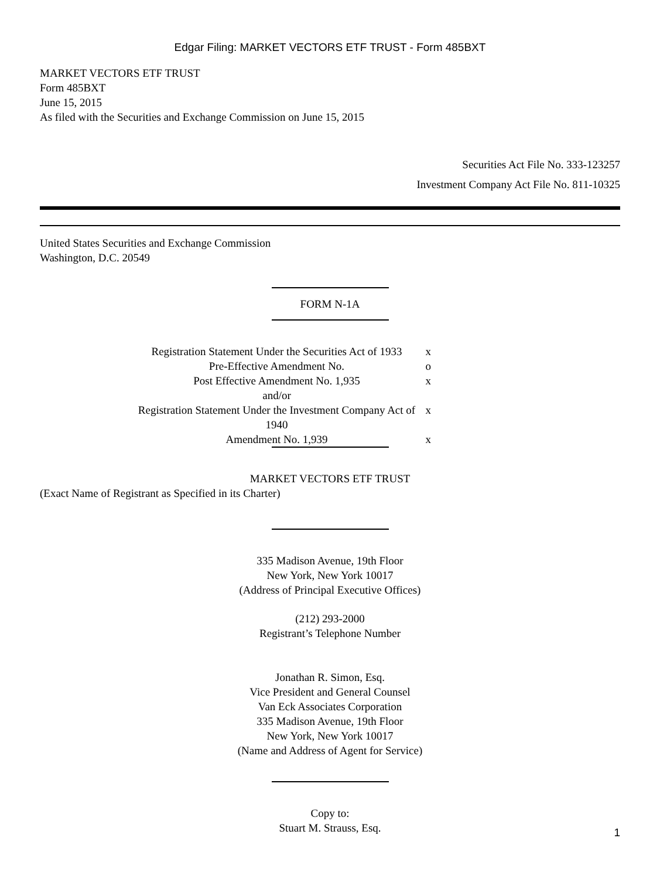Edgar Filing: MARKET VECTORS ETF TRUST - Form 485BXT
MARKET VECTORS ETF TRUST
Form 485BXT
June 15, 2015
As filed with the Securities and Exchange Commission on June 15, 2015
Securities Act File No. 333-123257
Investment Company Act File No. 811-10325
United States Securities and Exchange Commission
Washington, D.C. 20549
FORM N-1A
| Registration Statement Under the Securities Act of 1933 | x |
| Pre-Effective Amendment No. | o |
| Post Effective Amendment No. 1,935 | x |
| and/or | |
| Registration Statement Under the Investment Company Act of 1940 | x |
| Amendment No. 1,939 | x |
MARKET VECTORS ETF TRUST
(Exact Name of Registrant as Specified in its Charter)
335 Madison Avenue, 19th Floor
New York, New York 10017
(Address of Principal Executive Offices)
(212) 293-2000
Registrant’s Telephone Number
Jonathan R. Simon, Esq.
Vice President and General Counsel
Van Eck Associates Corporation
335 Madison Avenue, 19th Floor
New York, New York 10017
(Name and Address of Agent for Service)
Copy to:
Stuart M. Strauss, Esq.
1